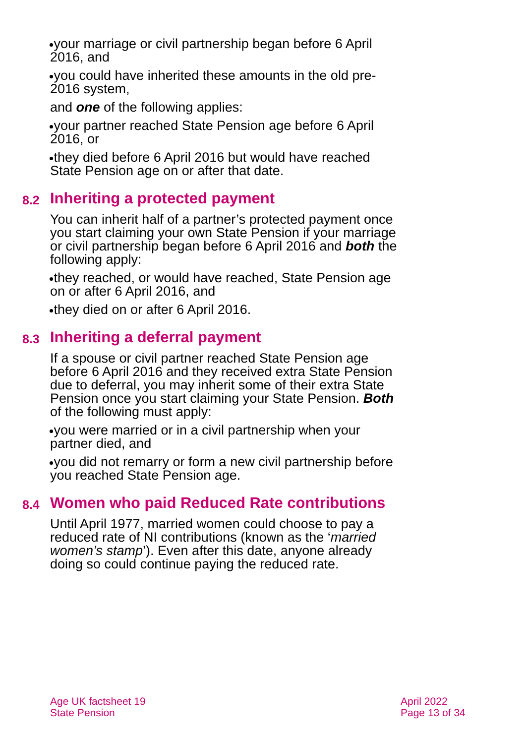your marriage or civil partnership began before 6 April 2016, and
you could have inherited these amounts in the old pre-2016 system,
and one of the following applies:
your partner reached State Pension age before 6 April 2016, or
they died before 6 April 2016 but would have reached State Pension age on or after that date.
8.2 Inheriting a protected payment
You can inherit half of a partner’s protected payment once you start claiming your own State Pension if your marriage or civil partnership began before 6 April 2016 and both the following apply:
they reached, or would have reached, State Pension age on or after 6 April 2016, and
they died on or after 6 April 2016.
8.3 Inheriting a deferral payment
If a spouse or civil partner reached State Pension age before 6 April 2016 and they received extra State Pension due to deferral, you may inherit some of their extra State Pension once you start claiming your State Pension. Both of the following must apply:
you were married or in a civil partnership when your partner died, and
you did not remarry or form a new civil partnership before you reached State Pension age.
8.4 Women who paid Reduced Rate contributions
Until April 1977, married women could choose to pay a reduced rate of NI contributions (known as the ‘married women’s stamp’). Even after this date, anyone already doing so could continue paying the reduced rate.
Age UK factsheet 19
State Pension
April 2022
Page 13 of 34